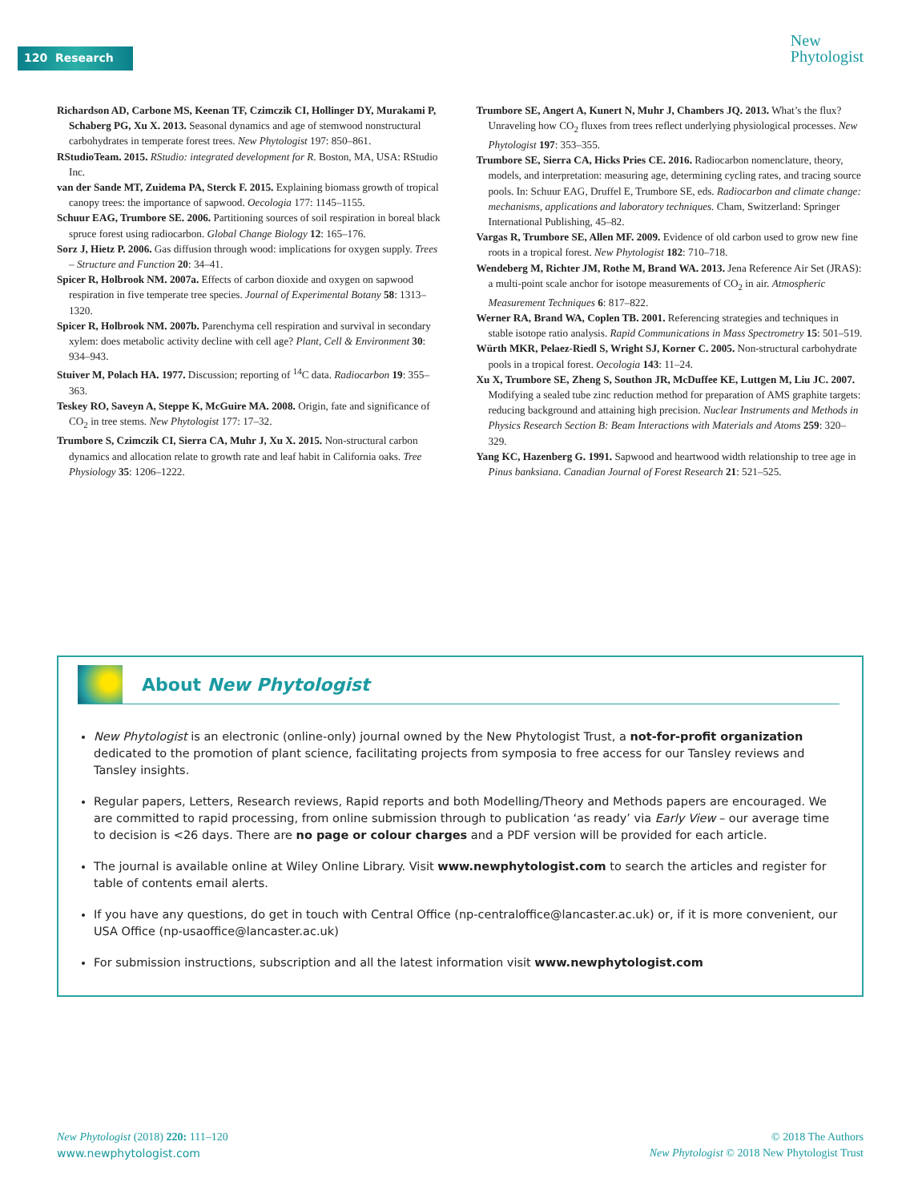120 Research
New
Phytologist
Richardson AD, Carbone MS, Keenan TF, Czimczik CI, Hollinger DY, Murakami P, Schaberg PG, Xu X. 2013. Seasonal dynamics and age of stemwood nonstructural carbohydrates in temperate forest trees. New Phytologist 197: 850–861.
RStudioTeam. 2015. RStudio: integrated development for R. Boston, MA, USA: RStudio Inc.
van der Sande MT, Zuidema PA, Sterck F. 2015. Explaining biomass growth of tropical canopy trees: the importance of sapwood. Oecologia 177: 1145–1155.
Schuur EAG, Trumbore SE. 2006. Partitioning sources of soil respiration in boreal black spruce forest using radiocarbon. Global Change Biology 12: 165–176.
Sorz J, Hietz P. 2006. Gas diffusion through wood: implications for oxygen supply. Trees – Structure and Function 20: 34–41.
Spicer R, Holbrook NM. 2007a. Effects of carbon dioxide and oxygen on sapwood respiration in five temperate tree species. Journal of Experimental Botany 58: 1313–1320.
Spicer R, Holbrook NM. 2007b. Parenchyma cell respiration and survival in secondary xylem: does metabolic activity decline with cell age? Plant, Cell & Environment 30: 934–943.
Stuiver M, Polach HA. 1977. Discussion; reporting of <sup>14</sup>C data. Radiocarbon 19: 355–363.
Teskey RO, Saveyn A, Steppe K, McGuire MA. 2008. Origin, fate and significance of CO<sub>2</sub> in tree stems. New Phytologist 177: 17–32.
Trumbore S, Czimczik CI, Sierra CA, Muhr J, Xu X. 2015. Non-structural carbon dynamics and allocation relate to growth rate and leaf habit in California oaks. Tree Physiology 35: 1206–1222.
Trumbore SE, Angert A, Kunert N, Muhr J, Chambers JQ. 2013. What’s the flux? Unraveling how CO<sub>2</sub> fluxes from trees reflect underlying physiological processes. New Phytologist 197: 353–355.
Trumbore SE, Sierra CA, Hicks Pries CE. 2016. Radiocarbon nomenclature, theory, models, and interpretation: measuring age, determining cycling rates, and tracing source pools. In: Schuur EAG, Druffel E, Trumbore SE, eds. Radiocarbon and climate change: mechanisms, applications and laboratory techniques. Cham, Switzerland: Springer International Publishing, 45–82.
Vargas R, Trumbore SE, Allen MF. 2009. Evidence of old carbon used to grow new fine roots in a tropical forest. New Phytologist 182: 710–718.
Wendeberg M, Richter JM, Rothe M, Brand WA. 2013. Jena Reference Air Set (JRAS): a multi-point scale anchor for isotope measurements of CO<sub>2</sub> in air. Atmospheric Measurement Techniques 6: 817–822.
Werner RA, Brand WA, Coplen TB. 2001. Referencing strategies and techniques in stable isotope ratio analysis. Rapid Communications in Mass Spectrometry 15: 501–519.
Würth MKR, Pelaez-Riedl S, Wright SJ, Korner C. 2005. Non-structural carbohydrate pools in a tropical forest. Oecologia 143: 11–24.
Xu X, Trumbore SE, Zheng S, Southon JR, McDuffee KE, Luttgen M, Liu JC. 2007. Modifying a sealed tube zinc reduction method for preparation of AMS graphite targets: reducing background and attaining high precision. Nuclear Instruments and Methods in Physics Research Section B: Beam Interactions with Materials and Atoms 259: 320–329.
Yang KC, Hazenberg G. 1991. Sapwood and heartwood width relationship to tree age in Pinus banksiana. Canadian Journal of Forest Research 21: 521–525.
About New Phytologist
New Phytologist is an electronic (online-only) journal owned by the New Phytologist Trust, a not-for-profit organization dedicated to the promotion of plant science, facilitating projects from symposia to free access for our Tansley reviews and Tansley insights.
Regular papers, Letters, Research reviews, Rapid reports and both Modelling/Theory and Methods papers are encouraged. We are committed to rapid processing, from online submission through to publication ‘as ready’ via Early View – our average time to decision is <26 days. There are no page or colour charges and a PDF version will be provided for each article.
The journal is available online at Wiley Online Library. Visit www.newphytologist.com to search the articles and register for table of contents email alerts.
If you have any questions, do get in touch with Central Office (np-centraloffice@lancaster.ac.uk) or, if it is more convenient, our USA Office (np-usaoffice@lancaster.ac.uk)
For submission instructions, subscription and all the latest information visit www.newphytologist.com
New Phytologist (2018) 220: 111–120
www.newphytologist.com
© 2018 The Authors
New Phytologist © 2018 New Phytologist Trust